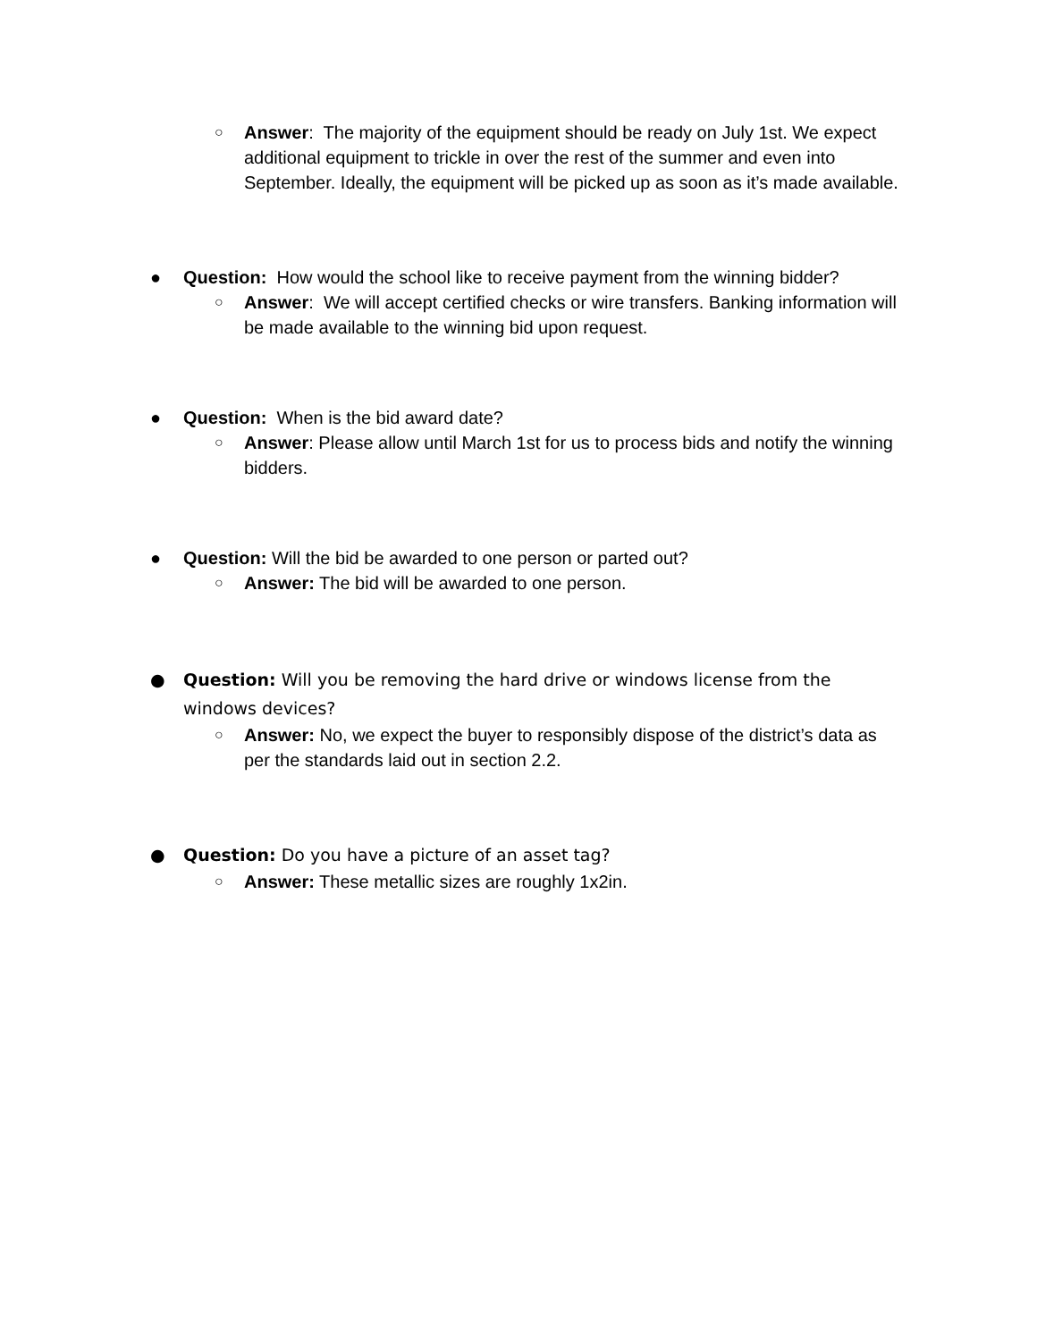○ Answer: The majority of the equipment should be ready on July 1st. We expect additional equipment to trickle in over the rest of the summer and even into September. Ideally, the equipment will be picked up as soon as it’s made available.
● Question: How would the school like to receive payment from the winning bidder?
○ Answer: We will accept certified checks or wire transfers. Banking information will be made available to the winning bid upon request.
● Question: When is the bid award date?
○ Answer: Please allow until March 1st for us to process bids and notify the winning bidders.
● Question: Will the bid be awarded to one person or parted out?
○ Answer: The bid will be awarded to one person.
● Question: Will you be removing the hard drive or windows license from the windows devices?
○ Answer: No, we expect the buyer to responsibly dispose of the district’s data as per the standards laid out in section 2.2.
● Question: Do you have a picture of an asset tag?
○ Answer: These metallic sizes are roughly 1x2in.